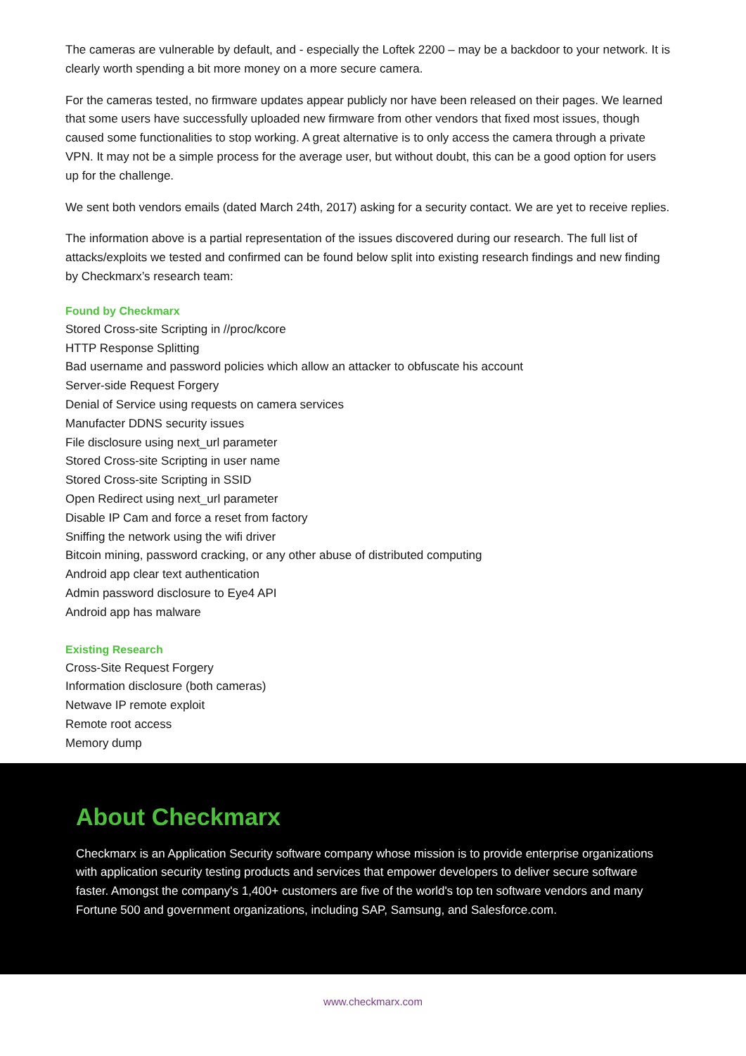The cameras are vulnerable by default, and - especially the Loftek 2200 – may be a backdoor to your network. It is clearly worth spending a bit more money on a more secure camera.
For the cameras tested, no firmware updates appear publicly nor have been released on their pages. We learned that some users have successfully uploaded new firmware from other vendors that fixed most issues, though caused some functionalities to stop working. A great alternative is to only access the camera through a private VPN. It may not be a simple process for the average user, but without doubt, this can be a good option for users up for the challenge.
We sent both vendors emails (dated March 24th, 2017) asking for a security contact. We are yet to receive replies.
The information above is a partial representation of the issues discovered during our research. The full list of attacks/exploits we tested and confirmed can be found below split into existing research findings and new finding by Checkmarx’s research team:
Found by Checkmarx
Stored Cross-site Scripting in //proc/kcore
HTTP Response Splitting
Bad username and password policies which allow an attacker to obfuscate his account
Server-side Request Forgery
Denial of Service using requests on camera services
Manufacter DDNS security issues
File disclosure using next_url parameter
Stored Cross-site Scripting in user name
Stored Cross-site Scripting in SSID
Open Redirect using next_url parameter
Disable IP Cam and force a reset from factory
Sniffing the network using the wifi driver
Bitcoin mining, password cracking, or any other abuse of distributed computing
Android app clear text authentication
Admin password disclosure to Eye4 API
Android app has malware
Existing Research
Cross-Site Request Forgery
Information disclosure (both cameras)
Netwave IP remote exploit
Remote root access
Memory dump
About Checkmarx
Checkmarx is an Application Security software company whose mission is to provide enterprise organizations with application security testing products and services that empower developers to deliver secure software faster. Amongst the company's 1,400+ customers are five of the world's top ten software vendors and many Fortune 500 and government organizations, including SAP, Samsung, and Salesforce.com.
www.checkmarx.com